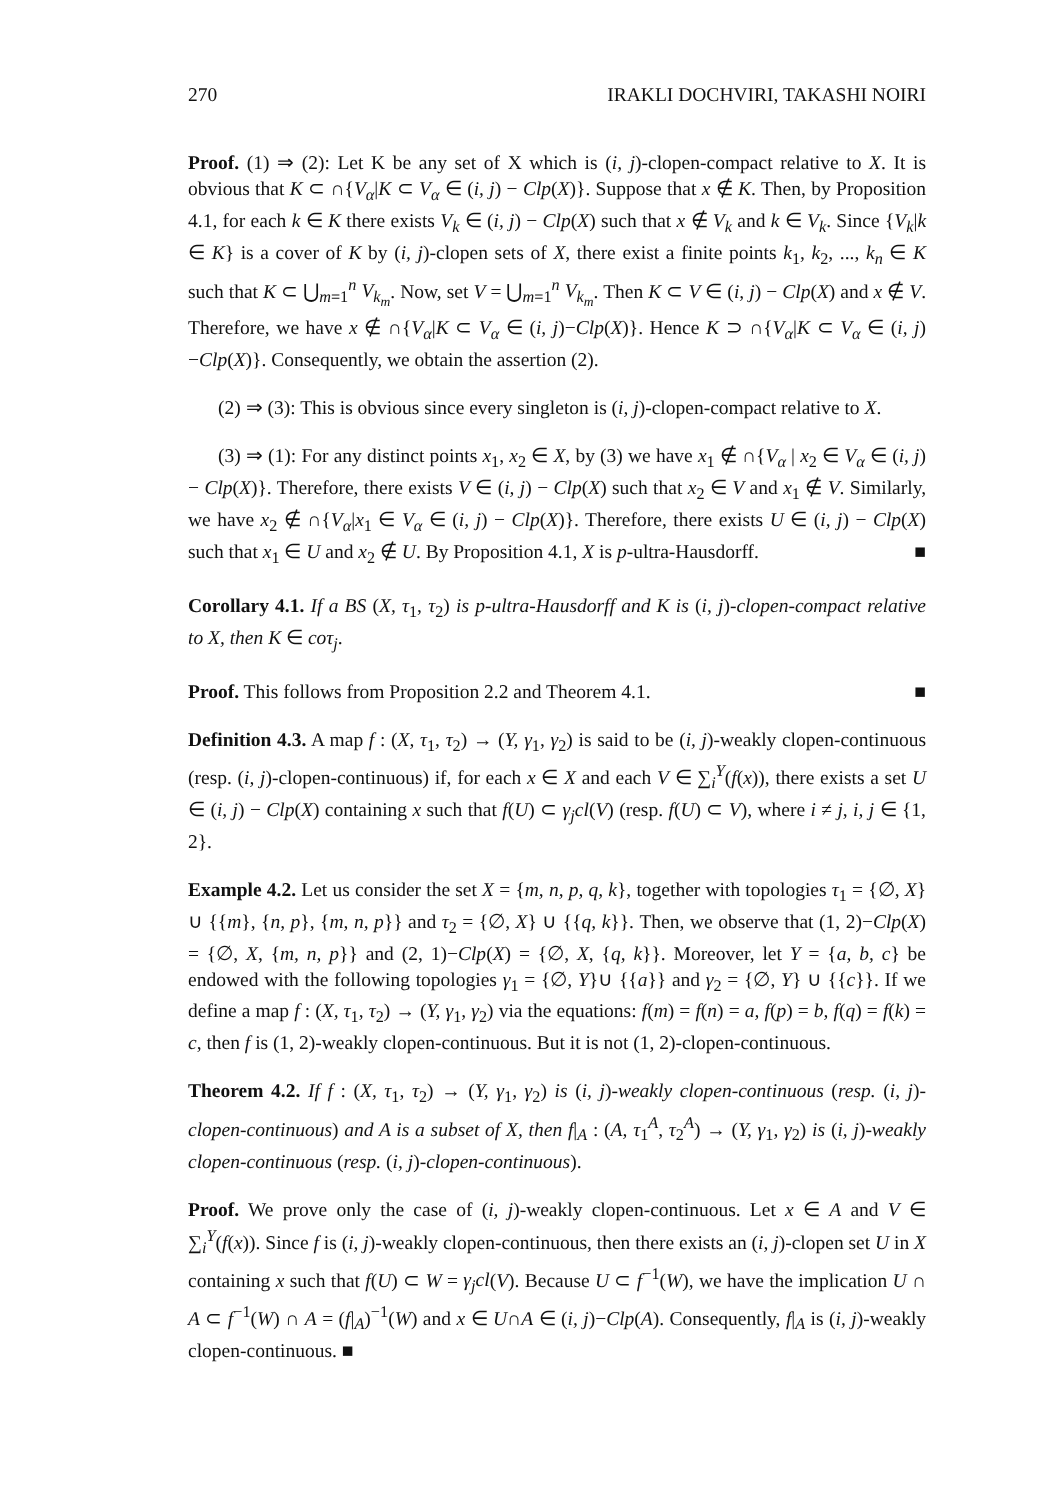270 IRAKLI DOCHVIRI, TAKASHI NOIRI
Proof. (1) ⇒ (2): Let K be any set of X which is (i, j)-clopen-compact relative to X. It is obvious that K ⊂ ∩{V<sub>α</sub>|K ⊂ V<sub>α</sub> ∈ (i, j) − Clp(X)}. Suppose that x ∉ K. Then, by Proposition 4.1, for each k ∈ K there exists V<sub>k</sub> ∈ (i, j) − Clp(X) such that x ∉ V<sub>k</sub> and k ∈ V<sub>k</sub>. Since {V<sub>k</sub>|k ∈ K} is a cover of K by (i, j)-clopen sets of X, there exist a finite points k<sub>1</sub>, k<sub>2</sub>, ..., k<sub>n</sub> ∈ K such that K ⊂ ⋃<sub>m=1</sub><sup>n</sup> V<sub>k<sub>m</sub></sub>. Now, set V = ⋃<sub>m=1</sub><sup>n</sup> V<sub>k<sub>m</sub></sub>. Then K ⊂ V ∈ (i, j) − Clp(X) and x ∉ V. Therefore, we have x ∉ ∩{V<sub>α</sub>|K ⊂ V<sub>α</sub> ∈ (i, j)−Clp(X)}. Hence K ⊃ ∩{V<sub>α</sub>|K ⊂ V<sub>α</sub> ∈ (i, j)−Clp(X)}. Consequently, we obtain the assertion (2).
(2) ⇒ (3): This is obvious since every singleton is (i, j)-clopen-compact relative to X.
(3) ⇒ (1): For any distinct points x<sub>1</sub>, x<sub>2</sub> ∈ X, by (3) we have x<sub>1</sub> ∉ ∩{V<sub>α</sub> | x<sub>2</sub> ∈ V<sub>α</sub> ∈ (i, j) − Clp(X)}. Therefore, there exists V ∈ (i, j) − Clp(X) such that x<sub>2</sub> ∈ V and x<sub>1</sub> ∉ V. Similarly, we have x<sub>2</sub> ∉ ∩{V<sub>α</sub>|x<sub>1</sub> ∈ V<sub>α</sub> ∈ (i, j) − Clp(X)}. Therefore, there exists U ∈ (i, j) − Clp(X) such that x<sub>1</sub> ∈ U and x<sub>2</sub> ∉ U. By Proposition 4.1, X is p-ultra-Hausdorff. ■
Corollary 4.1. If a BS (X, τ<sub>1</sub>, τ<sub>2</sub>) is p-ultra-Hausdorff and K is (i, j)-clopen-compact relative to X, then K ∈ coτ<sub>j</sub>.
Proof. This follows from Proposition 2.2 and Theorem 4.1. ■
Definition 4.3. A map f : (X, τ<sub>1</sub>, τ<sub>2</sub>) → (Y, γ<sub>1</sub>, γ<sub>2</sub>) is said to be (i, j)-weakly clopen-continuous (resp. (i, j)-clopen-continuous) if, for each x ∈ X and each V ∈ ∑<sub>i</sub><sup>Y</sup>(f(x)), there exists a set U ∈ (i, j) − Clp(X) containing x such that f(U) ⊂ γ<sub>j</sub>cl(V) (resp. f(U) ⊂ V), where i ≠ j, i, j ∈ {1, 2}.
Example 4.2. Let us consider the set X = {m, n, p, q, k}, together with topologies τ<sub>1</sub> = {∅, X} ∪ {{m}, {n, p}, {m, n, p}} and τ<sub>2</sub> = {∅, X} ∪ {{q, k}}. Then, we observe that (1, 2)−Clp(X) = {∅, X, {m, n, p}} and (2, 1)−Clp(X) = {∅, X, {q, k}}. Moreover, let Y = {a, b, c} be endowed with the following topologies γ<sub>1</sub> = {∅, Y}∪ {{a}} and γ<sub>2</sub> = {∅, Y} ∪ {{c}}. If we define a map f : (X, τ<sub>1</sub>, τ<sub>2</sub>) → (Y, γ<sub>1</sub>, γ<sub>2</sub>) via the equations: f(m) = f(n) = a, f(p) = b, f(q) = f(k) = c, then f is (1, 2)-weakly clopen-continuous. But it is not (1, 2)-clopen-continuous.
Theorem 4.2. If f : (X, τ<sub>1</sub>, τ<sub>2</sub>) → (Y, γ<sub>1</sub>, γ<sub>2</sub>) is (i, j)-weakly clopen-continuous (resp. (i, j)-clopen-continuous) and A is a subset of X, then f|<sub>A</sub> : (A, τ<sub>1</sub><sup>A</sup>, τ<sub>2</sub><sup>A</sup>) → (Y, γ<sub>1</sub>, γ<sub>2</sub>) is (i, j)-weakly clopen-continuous (resp. (i, j)-clopen-continuous).
Proof. We prove only the case of (i, j)-weakly clopen-continuous. Let x ∈ A and V ∈ ∑<sub>i</sub><sup>Y</sup>(f(x)). Since f is (i, j)-weakly clopen-continuous, then there exists an (i, j)-clopen set U in X containing x such that f(U) ⊂ W = γ<sub>j</sub>cl(V). Because U ⊂ f<sup>−1</sup>(W), we have the implication U ∩ A ⊂ f<sup>−1</sup>(W) ∩ A = (f|<sub>A</sub>)<sup>−1</sup>(W) and x ∈ U∩A ∈ (i, j)−Clp(A). Consequently, f|<sub>A</sub> is (i, j)-weakly clopen-continuous. ■